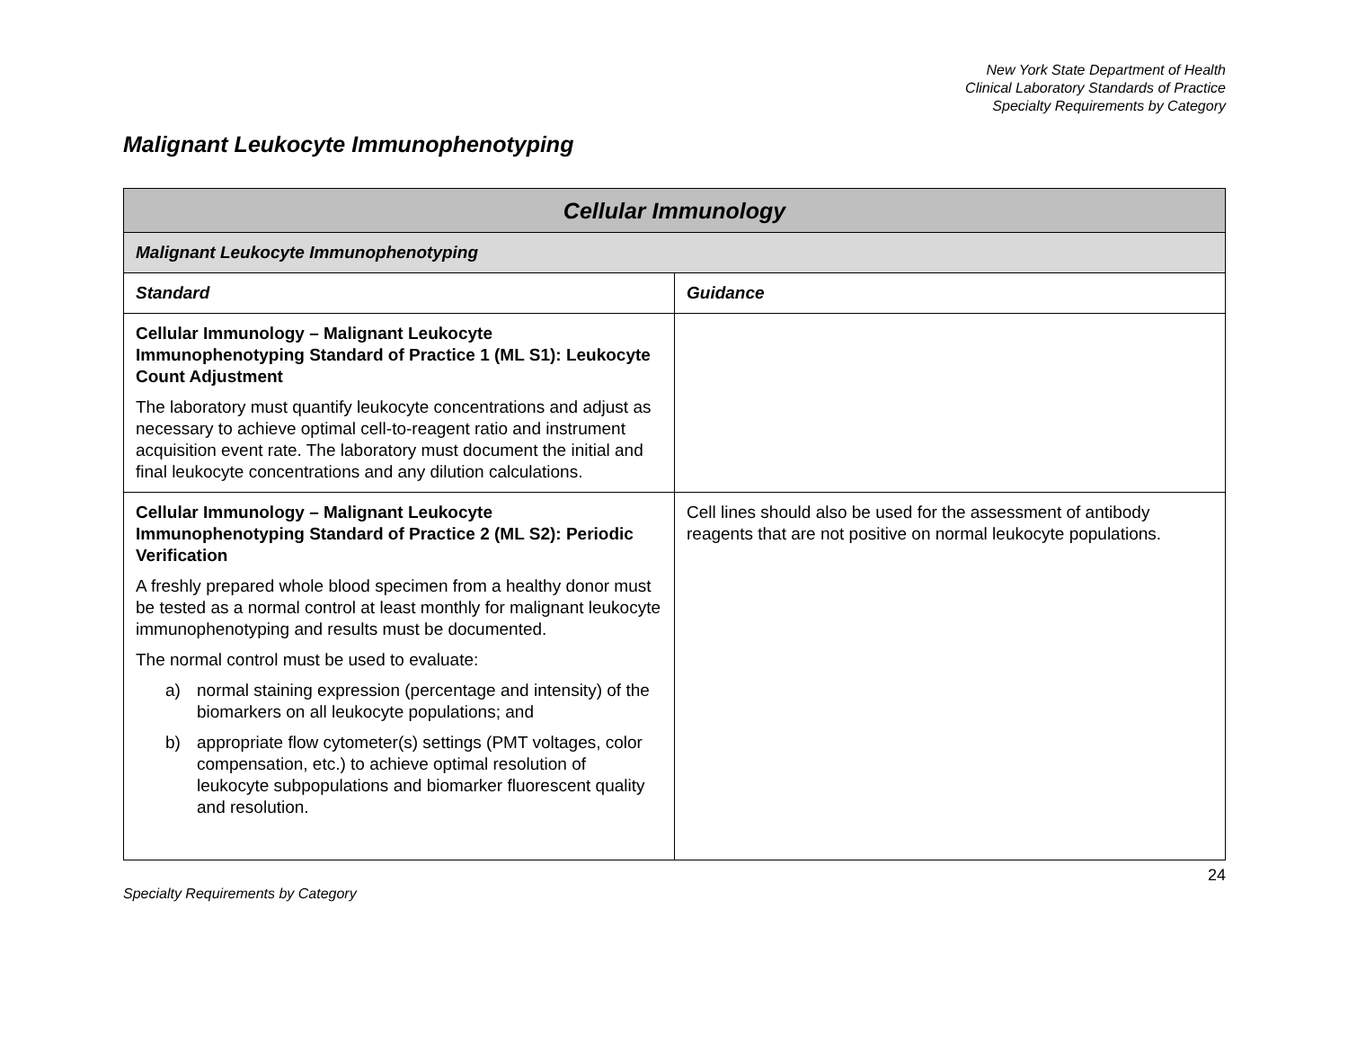New York State Department of Health
Clinical Laboratory Standards of Practice
Specialty Requirements by Category
Malignant Leukocyte Immunophenotyping
| Cellular Immunology | |
| --- | --- |
| Malignant Leukocyte Immunophenotyping | |
| Standard | Guidance |
| Cellular Immunology – Malignant Leukocyte Immunophenotyping Standard of Practice 1 (ML S1): Leukocyte Count Adjustment The laboratory must quantify leukocyte concentrations and adjust as necessary to achieve optimal cell-to-reagent ratio and instrument acquisition event rate. The laboratory must document the initial and final leukocyte concentrations and any dilution calculations. | |
| Cellular Immunology – Malignant Leukocyte Immunophenotyping Standard of Practice 2 (ML S2): Periodic Verification A freshly prepared whole blood specimen from a healthy donor must be tested as a normal control at least monthly for malignant leukocyte immunophenotyping and results must be documented. The normal control must be used to evaluate: a) normal staining expression (percentage and intensity) of the biomarkers on all leukocyte populations; and b) appropriate flow cytometer(s) settings (PMT voltages, color compensation, etc.) to achieve optimal resolution of leukocyte subpopulations and biomarker fluorescent quality and resolution. | Cell lines should also be used for the assessment of antibody reagents that are not positive on normal leukocyte populations. |
Specialty Requirements by Category 24